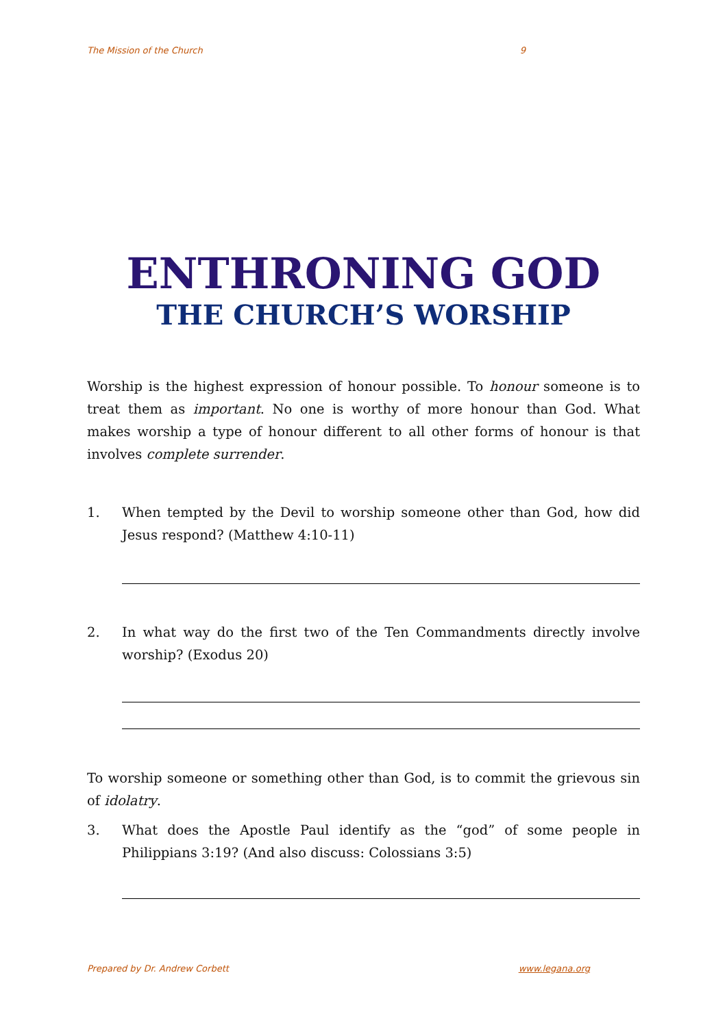The Mission of the Church 9
ENTHRONING GOD
THE CHURCH’S WORSHIP
Worship is the highest expression of honour possible. To honour someone is to treat them as important. No one is worthy of more honour than God. What makes worship a type of honour different to all other forms of honour is that involves complete surrender.
1. When tempted by the Devil to worship someone other than God, how did Jesus respond? (Matthew 4:10-11)
2. In what way do the first two of the Ten Commandments directly involve worship? (Exodus 20)
To worship someone or something other than God, is to commit the grievous sin of idolatry.
3. What does the Apostle Paul identify as the “god” of some people in Philippians 3:19? (And also discuss: Colossians 3:5)
Prepared by Dr. Andrew Corbett www.legana.org